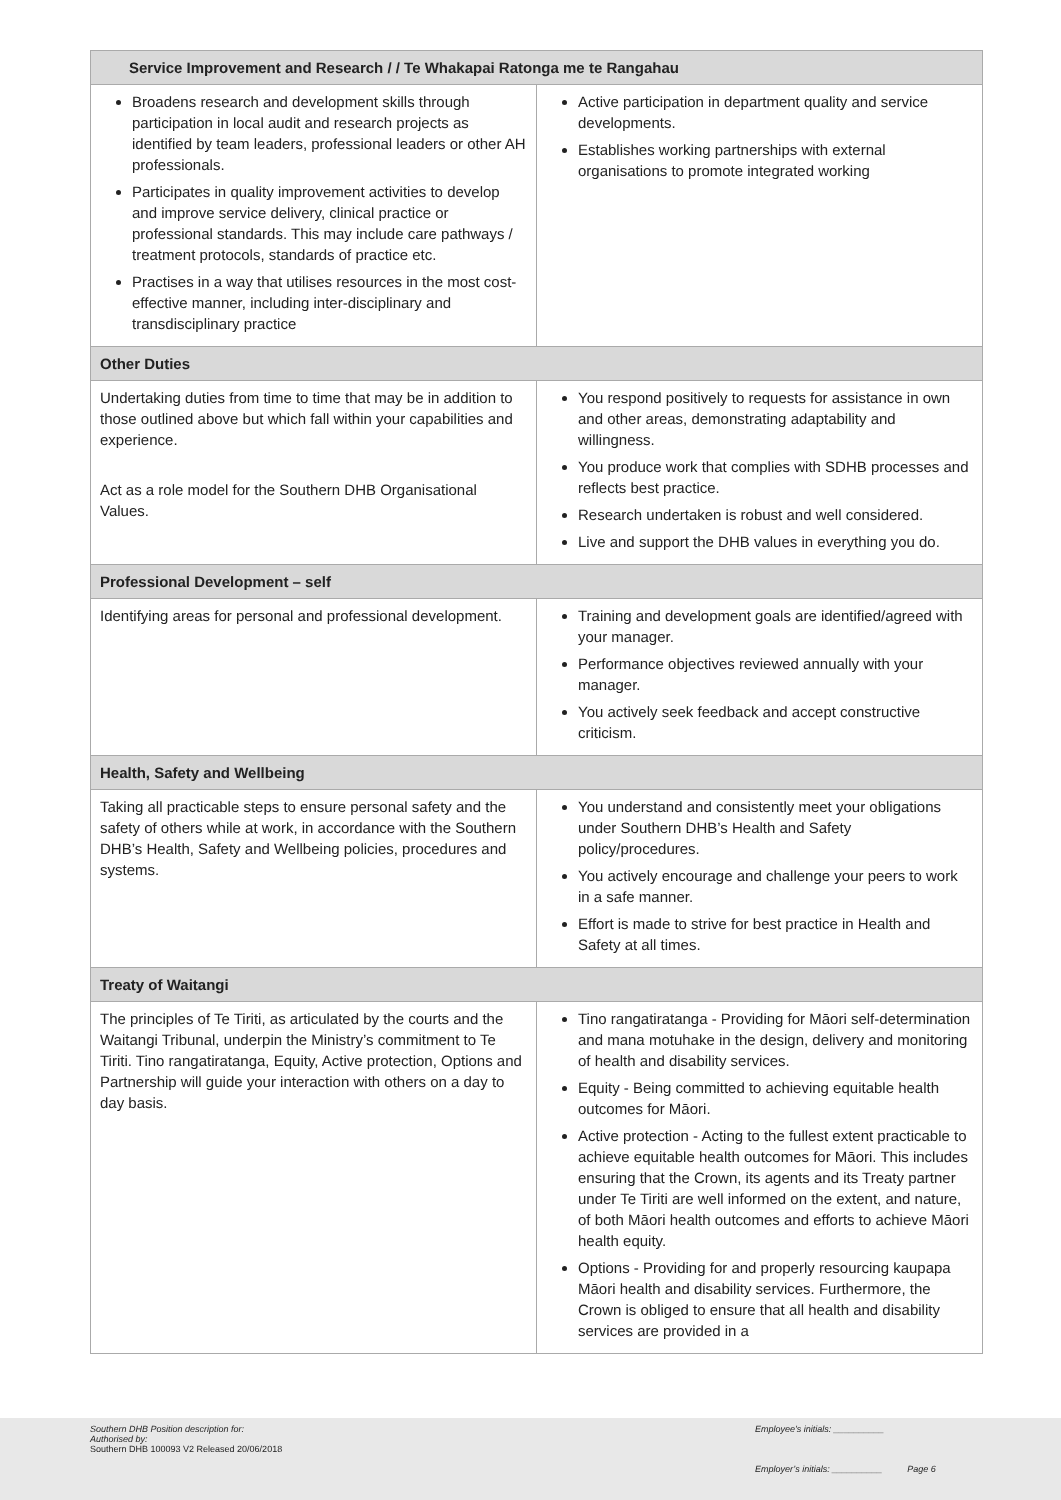| Service Improvement and Research / / Te Whakapai Ratonga me te Rangahau | |
| --- | --- |
| Broadens research and development skills through participation in local audit and research projects as identified by team leaders, professional leaders or other AH professionals. Participates in quality improvement activities to develop and improve service delivery, clinical practice or professional standards. This may include care pathways / treatment protocols, standards of practice etc. Practises in a way that utilises resources in the most cost-effective manner, including inter-disciplinary and transdisciplinary practice | Active participation in department quality and service developments. Establishes working partnerships with external organisations to promote integrated working |
| Other Duties | |
| Undertaking duties from time to time that may be in addition to those outlined above but which fall within your capabilities and experience. Act as a role model for the Southern DHB Organisational Values. | You respond positively to requests for assistance in own and other areas, demonstrating adaptability and willingness. You produce work that complies with SDHB processes and reflects best practice. Research undertaken is robust and well considered. Live and support the DHB values in everything you do. |
| Professional Development – self | |
| Identifying areas for personal and professional development. | Training and development goals are identified/agreed with your manager. Performance objectives reviewed annually with your manager. You actively seek feedback and accept constructive criticism. |
| Health, Safety and Wellbeing | |
| Taking all practicable steps to ensure personal safety and the safety of others while at work, in accordance with the Southern DHB’s Health, Safety and Wellbeing policies, procedures and systems. | You understand and consistently meet your obligations under Southern DHB’s Health and Safety policy/procedures. You actively encourage and challenge your peers to work in a safe manner. Effort is made to strive for best practice in Health and Safety at all times. |
| Treaty of Waitangi | |
| The principles of Te Tiriti, as articulated by the courts and the Waitangi Tribunal, underpin the Ministry’s commitment to Te Tiriti. Tino rangatiratanga, Equity, Active protection, Options and Partnership will guide your interaction with others on a day to day basis. | Tino rangatiratanga - Providing for Māori self-determination and mana motuhake in the design, delivery and monitoring of health and disability services. Equity - Being committed to achieving equitable health outcomes for Māori. Active protection - Acting to the fullest extent practicable to achieve equitable health outcomes for Māori. This includes ensuring that the Crown, its agents and its Treaty partner under Te Tiriti are well informed on the extent, and nature, of both Māori health outcomes and efforts to achieve Māori health equity. Options - Providing for and properly resourcing kaupapa Māori health and disability services. Furthermore, the Crown is obliged to ensure that all health and disability services are provided in a |
Southern DHB Position description for:
Authorised by:
Southern DHB 100093 V2 Released 20/06/2018
Employee’s initials: __________
Employer’s initials: __________ Page 6